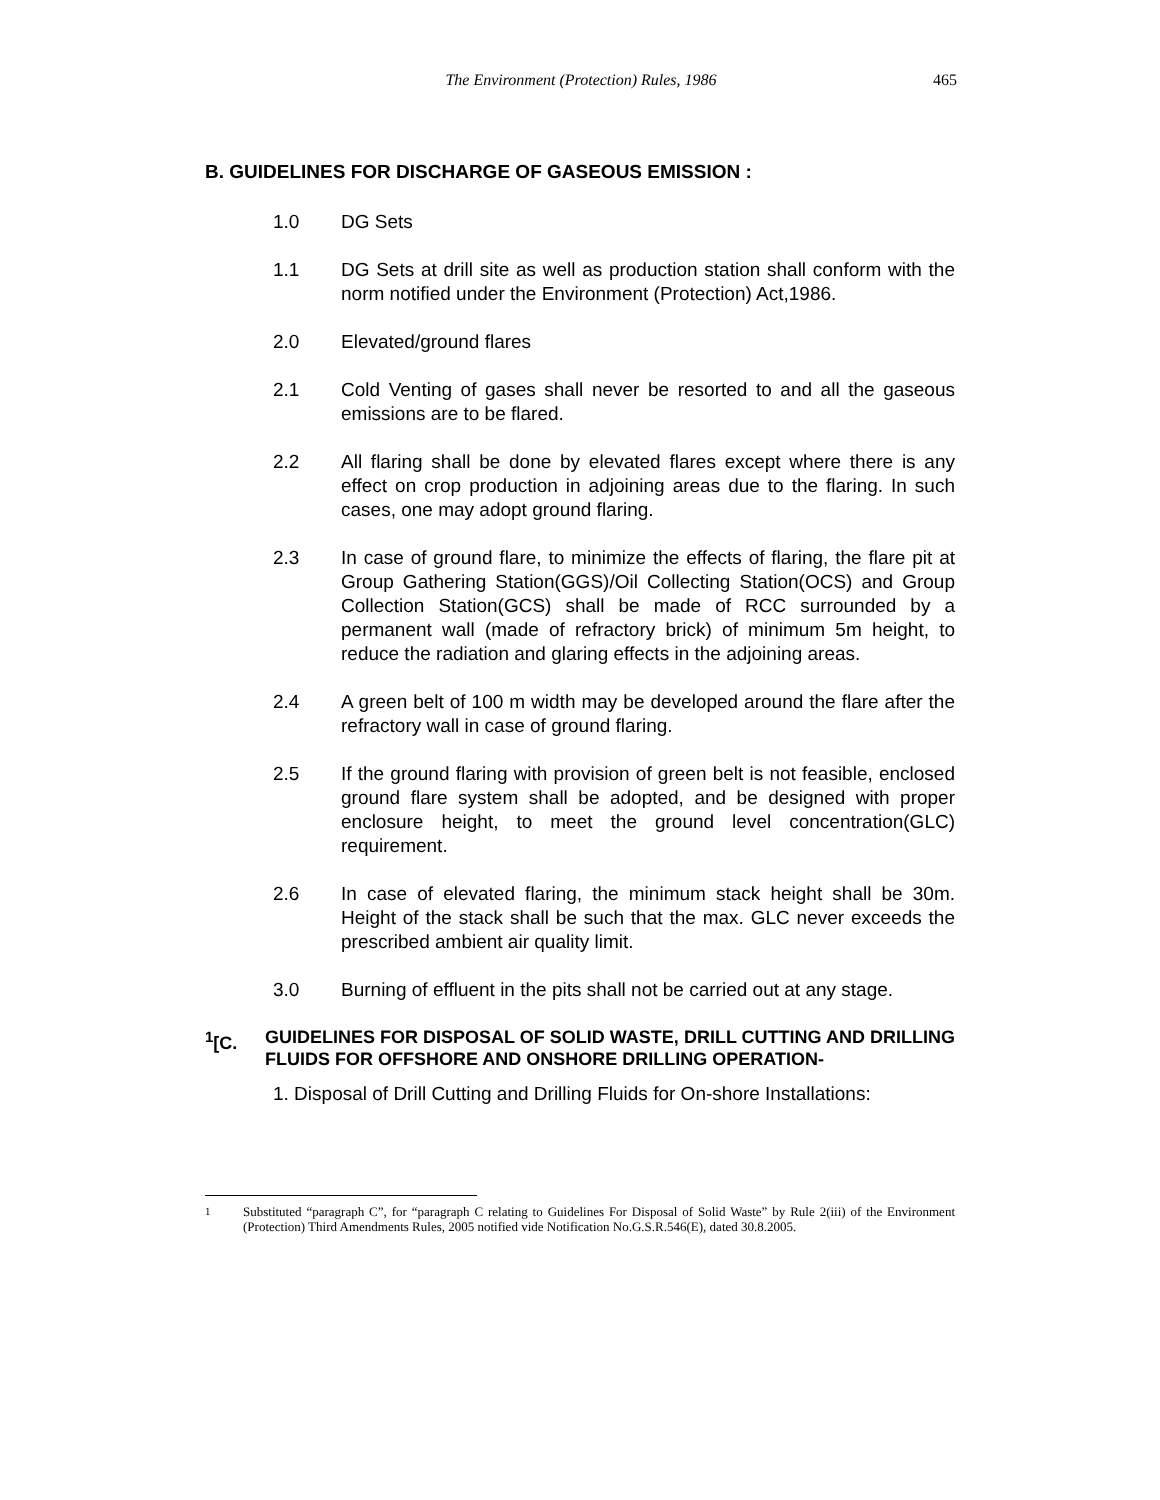The Environment (Protection) Rules, 1986 465
B. GUIDELINES FOR DISCHARGE OF GASEOUS EMISSION :
1.0 DG Sets
1.1 DG Sets at drill site as well as production station shall conform with the norm notified under the Environment (Protection) Act,1986.
2.0 Elevated/ground flares
2.1 Cold Venting of gases shall never be resorted to and all the gaseous emissions are to be flared.
2.2 All flaring shall be done by elevated flares except where there is any effect on crop production in adjoining areas due to the flaring. In such cases, one may adopt ground flaring.
2.3 In case of ground flare, to minimize the effects of flaring, the flare pit at Group Gathering Station(GGS)/Oil Collecting Station(OCS) and Group Collection Station(GCS) shall be made of RCC surrounded by a permanent wall (made of refractory brick) of minimum 5m height, to reduce the radiation and glaring effects in the adjoining areas.
2.4 A green belt of 100 m width may be developed around the flare after the refractory wall in case of ground flaring.
2.5 If the ground flaring with provision of green belt is not feasible, enclosed ground flare system shall be adopted, and be designed with proper enclosure height, to meet the ground level concentration(GLC) requirement.
2.6 In case of elevated flaring, the minimum stack height shall be 30m. Height of the stack shall be such that the max. GLC never exceeds the prescribed ambient air quality limit.
3.0 Burning of effluent in the pits shall not be carried out at any stage.
<sup>1</sup> [C. GUIDELINES FOR DISPOSAL OF SOLID WASTE, DRILL CUTTING AND DRILLING FLUIDS FOR OFFSHORE AND ONSHORE DRILLING OPERATION-
1. Disposal of Drill Cutting and Drilling Fluids for On-shore Installations:
<sup>1</sup> Substituted “paragraph C”, for “paragraph C relating to Guidelines For Disposal of Solid Waste” by Rule 2(iii) of the Environment (Protection) Third Amendments Rules, 2005 notified vide Notification No.G.S.R.546(E), dated 30.8.2005.